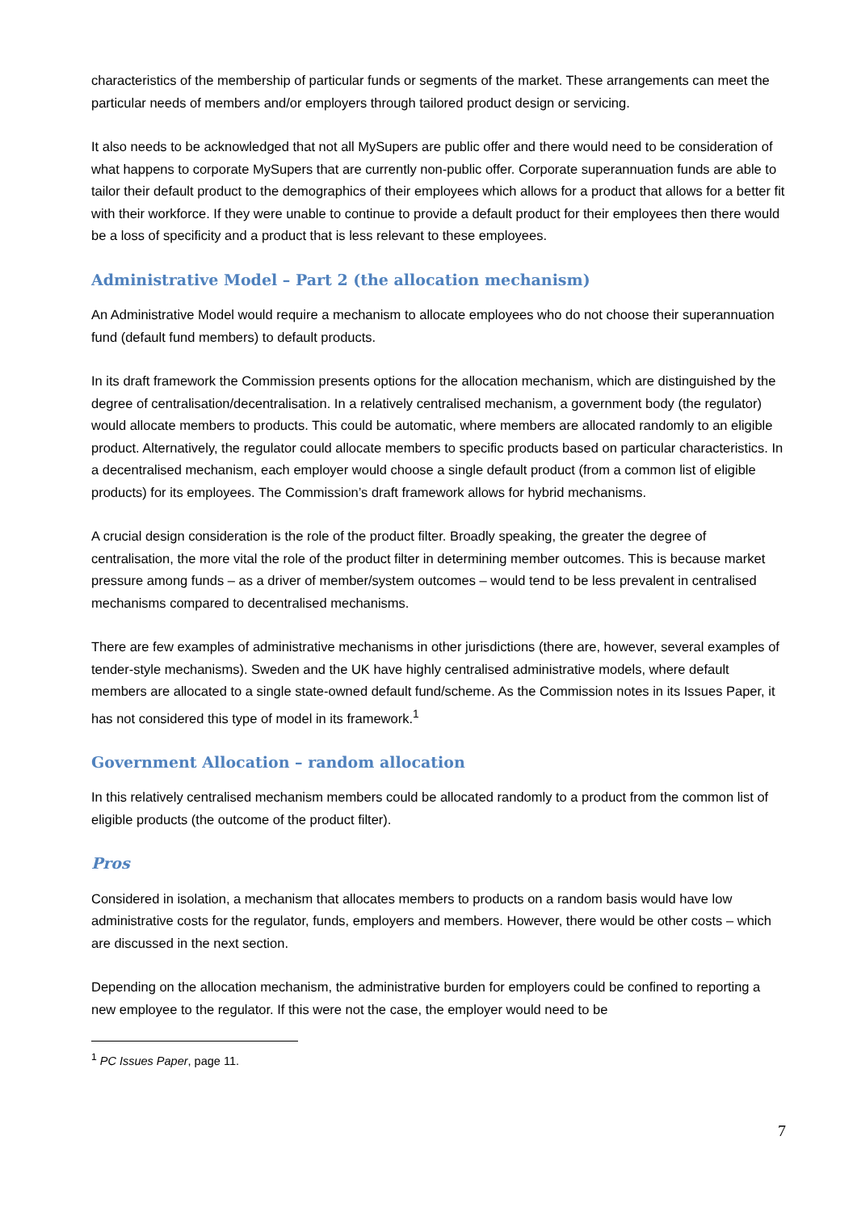characteristics of the membership of particular funds or segments of the market. These arrangements can meet the particular needs of members and/or employers through tailored product design or servicing.
It also needs to be acknowledged that not all MySupers are public offer and there would need to be consideration of what happens to corporate MySupers that are currently non-public offer. Corporate superannuation funds are able to tailor their default product to the demographics of their employees which allows for a product that allows for a better fit with their workforce. If they were unable to continue to provide a default product for their employees then there would be a loss of specificity and a product that is less relevant to these employees.
Administrative Model – Part 2 (the allocation mechanism)
An Administrative Model would require a mechanism to allocate employees who do not choose their superannuation fund (default fund members) to default products.
In its draft framework the Commission presents options for the allocation mechanism, which are distinguished by the degree of centralisation/decentralisation. In a relatively centralised mechanism, a government body (the regulator) would allocate members to products. This could be automatic, where members are allocated randomly to an eligible product. Alternatively, the regulator could allocate members to specific products based on particular characteristics. In a decentralised mechanism, each employer would choose a single default product (from a common list of eligible products) for its employees. The Commission’s draft framework allows for hybrid mechanisms.
A crucial design consideration is the role of the product filter. Broadly speaking, the greater the degree of centralisation, the more vital the role of the product filter in determining member outcomes. This is because market pressure among funds – as a driver of member/system outcomes – would tend to be less prevalent in centralised mechanisms compared to decentralised mechanisms.
There are few examples of administrative mechanisms in other jurisdictions (there are, however, several examples of tender-style mechanisms). Sweden and the UK have highly centralised administrative models, where default members are allocated to a single state-owned default fund/scheme. As the Commission notes in its Issues Paper, it has not considered this type of model in its framework.<sup>1</sup>
Government Allocation – random allocation
In this relatively centralised mechanism members could be allocated randomly to a product from the common list of eligible products (the outcome of the product filter).
Pros
Considered in isolation, a mechanism that allocates members to products on a random basis would have low administrative costs for the regulator, funds, employers and members. However, there would be other costs – which are discussed in the next section.
Depending on the allocation mechanism, the administrative burden for employers could be confined to reporting a new employee to the regulator. If this were not the case, the employer would need to be
<sup>1</sup> PC Issues Paper, page 11.
7